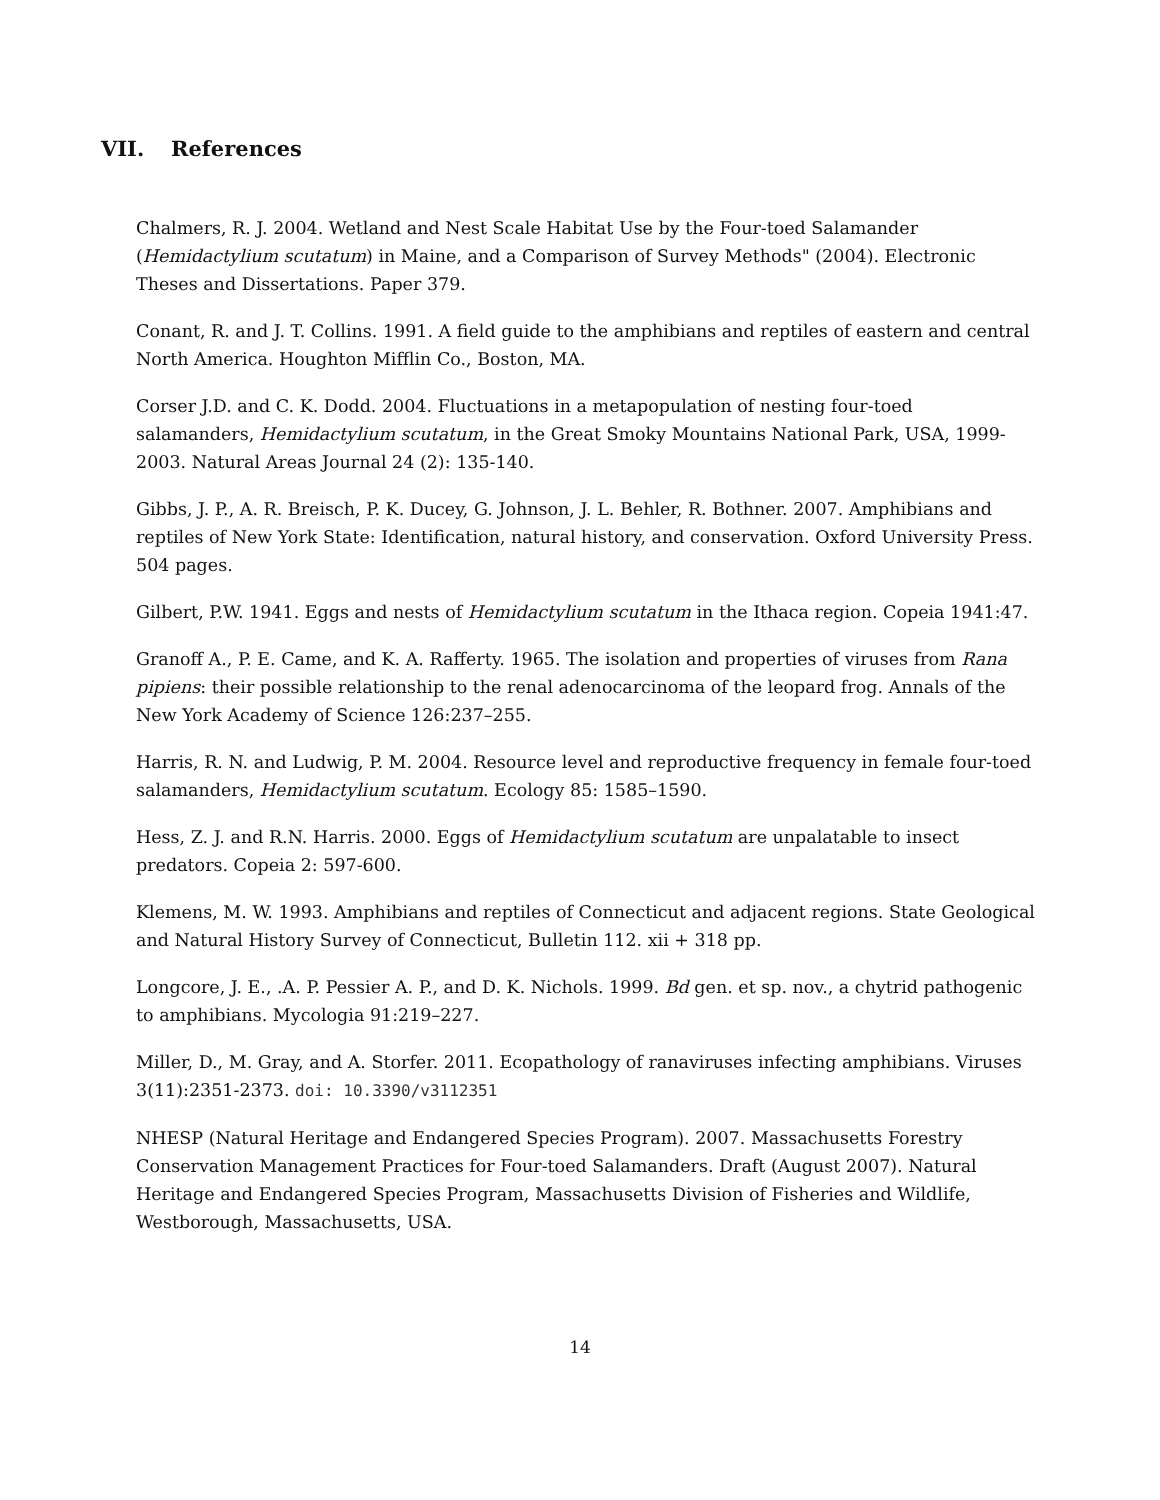VII. References
Chalmers, R. J. 2004. Wetland and Nest Scale Habitat Use by the Four-toed Salamander (Hemidactylium scutatum) in Maine, and a Comparison of Survey Methods" (2004). Electronic Theses and Dissertations. Paper 379.
Conant, R. and J. T. Collins. 1991. A field guide to the amphibians and reptiles of eastern and central North America. Houghton Mifflin Co., Boston, MA.
Corser J.D. and C. K. Dodd. 2004. Fluctuations in a metapopulation of nesting four-toed salamanders, Hemidactylium scutatum, in the Great Smoky Mountains National Park, USA, 1999-2003. Natural Areas Journal 24 (2): 135-140.
Gibbs, J. P., A. R. Breisch, P. K. Ducey, G. Johnson, J. L. Behler, R. Bothner. 2007. Amphibians and reptiles of New York State: Identification, natural history, and conservation. Oxford University Press. 504 pages.
Gilbert, P.W. 1941. Eggs and nests of Hemidactylium scutatum in the Ithaca region. Copeia 1941:47.
Granoff A., P. E. Came, and K. A. Rafferty. 1965. The isolation and properties of viruses from Rana pipiens: their possible relationship to the renal adenocarcinoma of the leopard frog. Annals of the New York Academy of Science 126:237–255.
Harris, R. N. and Ludwig, P. M. 2004. Resource level and reproductive frequency in female four-toed salamanders, Hemidactylium scutatum. Ecology 85: 1585–1590.
Hess, Z. J. and R.N. Harris. 2000. Eggs of Hemidactylium scutatum are unpalatable to insect predators. Copeia 2: 597-600.
Klemens, M. W. 1993. Amphibians and reptiles of Connecticut and adjacent regions. State Geological and Natural History Survey of Connecticut, Bulletin 112. xii + 318 pp.
Longcore, J. E., .A. P. Pessier A. P., and D. K. Nichols. 1999. Bd gen. et sp. nov., a chytrid pathogenic to amphibians. Mycologia 91:219–227.
Miller, D., M. Gray, and A. Storfer. 2011. Ecopathology of ranaviruses infecting amphibians. Viruses 3(11):2351-2373. doi: 10.3390/v3112351
NHESP (Natural Heritage and Endangered Species Program). 2007. Massachusetts Forestry Conservation Management Practices for Four-toed Salamanders. Draft (August 2007). Natural Heritage and Endangered Species Program, Massachusetts Division of Fisheries and Wildlife, Westborough, Massachusetts, USA.
14